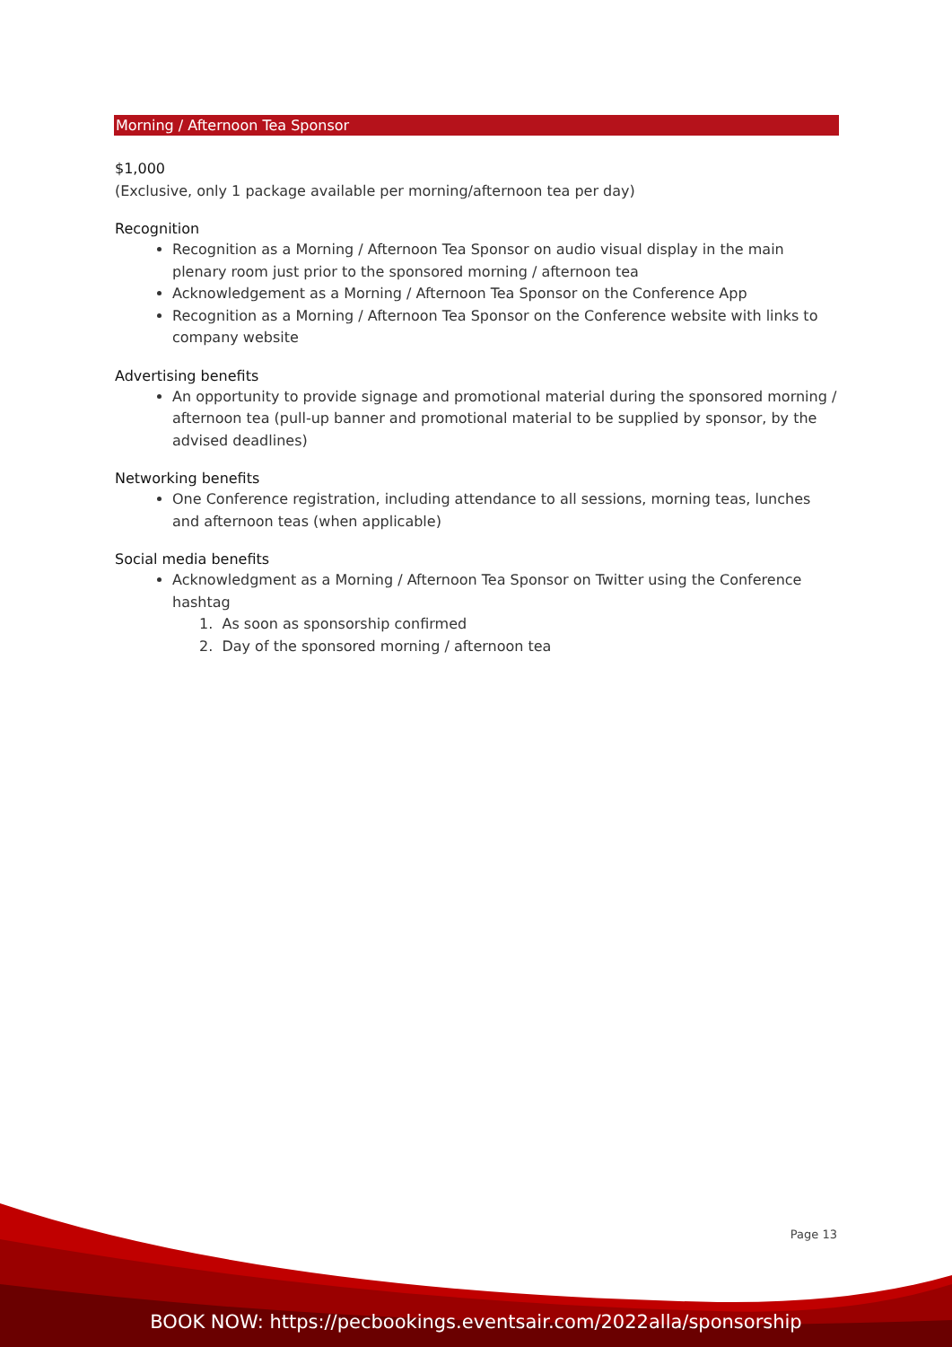Morning / Afternoon Tea Sponsor
$1,000
(Exclusive, only 1 package available per morning/afternoon tea per day)
Recognition
Recognition as a Morning / Afternoon Tea Sponsor on audio visual display in the main plenary room just prior to the sponsored morning / afternoon tea
Acknowledgement as a Morning / Afternoon Tea Sponsor on the Conference App
Recognition as a Morning / Afternoon Tea Sponsor on the Conference website with links to company website
Advertising benefits
An opportunity to provide signage and promotional material during the sponsored morning / afternoon tea (pull-up banner and promotional material to be supplied by sponsor, by the advised deadlines)
Networking benefits
One Conference registration, including attendance to all sessions, morning teas, lunches and afternoon teas (when applicable)
Social media benefits
Acknowledgment as a Morning / Afternoon Tea Sponsor on Twitter using the Conference hashtag
1. As soon as sponsorship confirmed
2. Day of the sponsored morning / afternoon tea
Page 13
BOOK NOW: https://pecbookings.eventsair.com/2022alla/sponsorship